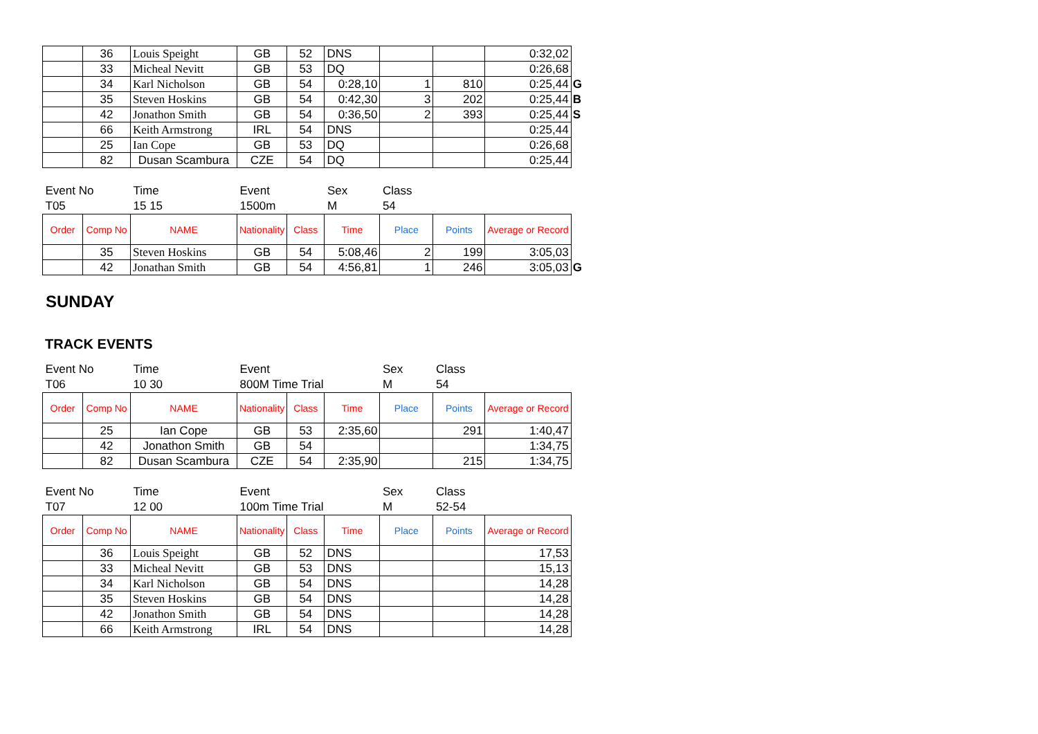| | 36 | Louis Speight | GB | 52 | DNS | | | 0:32,02 | |
| | 33 | Micheal Nevitt | GB | 53 | DQ | | | 0:26,68 | |
| | 34 | Karl Nicholson | GB | 54 | 0:28,10 | 1 | 810 | 0:25,44 | G |
| | 35 | Steven Hoskins | GB | 54 | 0:42,30 | 3 | 202 | 0:25,44 | B |
| | 42 | Jonathon Smith | GB | 54 | 0:36,50 | 2 | 393 | 0:25,44 | S |
| | 66 | Keith Armstrong | IRL | 54 | DNS | | | 0:25,44 | |
| | 25 | Ian Cope | GB | 53 | DQ | | | 0:26,68 | |
| | 82 | Dusan Scambura | CZE | 54 | DQ | | | 0:25,44 | |
| Event No | | Time | Event | | Sex | Class | | | |
| T05 | | 15 15 | 1500m | | M | 54 | | | |
| Order | Comp No | NAME | Nationality | Class | Time | Place | Points | Average or Record | |
| | 35 | Steven Hoskins | GB | 54 | 5:08,46 | 2 | 199 | 3:05,03 | |
| | 42 | Jonathan Smith | GB | 54 | 4:56,81 | 1 | 246 | 3:05,03 | G |
SUNDAY
TRACK EVENTS
| Event No | | Time | Event | | | Sex | Class | | |
| T06 | | 10 30 | 800M Time Trial | | | M | 54 | | |
| Order | Comp No | NAME | Nationality | Class | Time | Place | Points | Average or Record | |
| | 25 | Ian Cope | GB | 53 | 2:35,60 | | 291 | 1:40,47 | |
| | 42 | Jonathon Smith | GB | 54 | | | | 1:34,75 | |
| | 82 | Dusan Scambura | CZE | 54 | 2:35,90 | | 215 | 1:34,75 | |
| Event No | | Time | Event | | | Sex | Class | | |
| T07 | | 12 00 | 100m Time Trial | | | M | 52-54 | | |
| Order | Comp No | NAME | Nationality | Class | Time | Place | Points | Average or Record | |
| | 36 | Louis Speight | GB | 52 | DNS | | | 17,53 | |
| | 33 | Micheal Nevitt | GB | 53 | DNS | | | 15,13 | |
| | 34 | Karl Nicholson | GB | 54 | DNS | | | 14,28 | |
| | 35 | Steven Hoskins | GB | 54 | DNS | | | 14,28 | |
| | 42 | Jonathon Smith | GB | 54 | DNS | | | 14,28 | |
| | 66 | Keith Armstrong | IRL | 54 | DNS | | | 14,28 | |